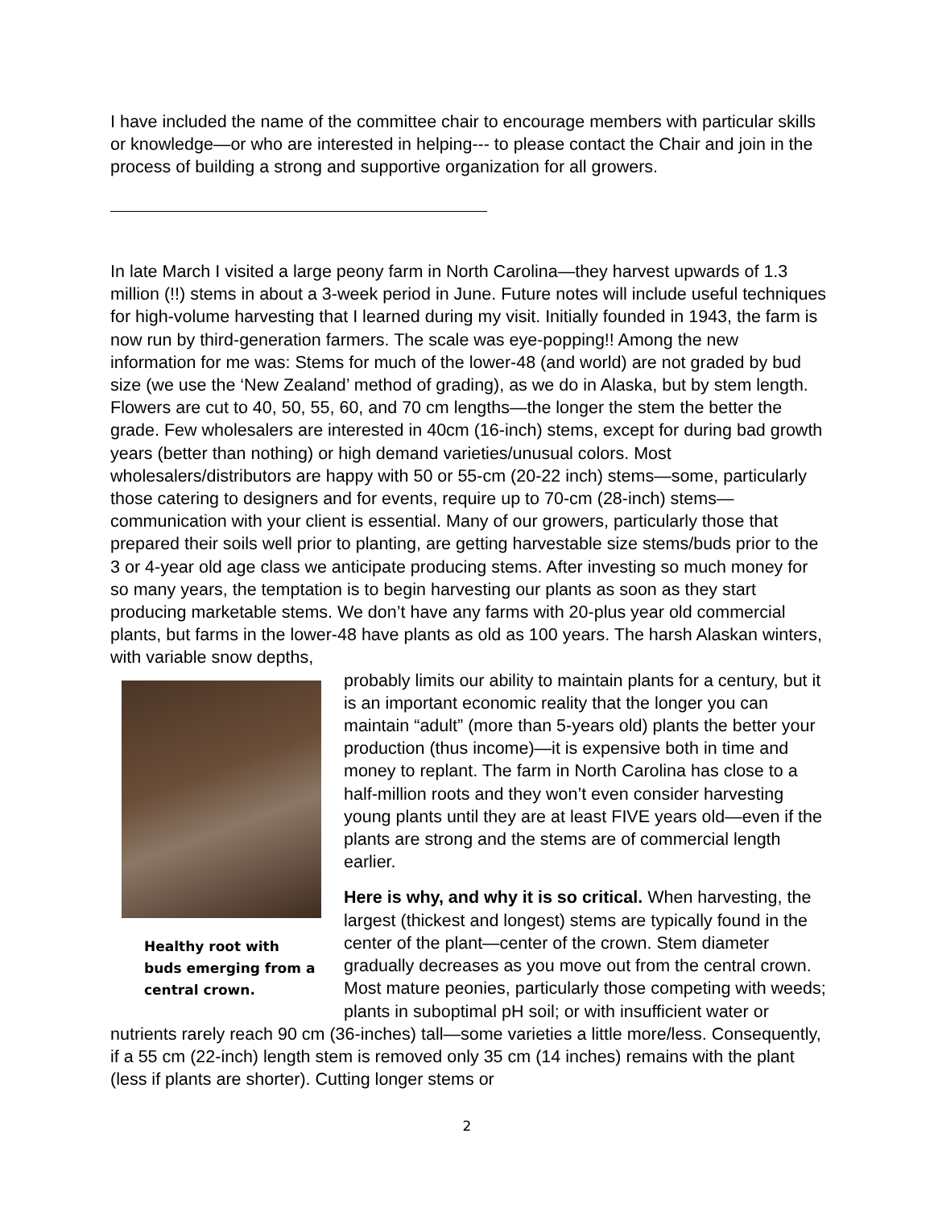I have included the name of the committee chair to encourage members with particular skills or knowledge—or who are interested in helping--- to please contact the Chair and join in the process of building a strong and supportive organization for all growers.
In late March I visited a large peony farm in North Carolina—they harvest upwards of 1.3 million (!!) stems in about a 3-week period in June. Future notes will include useful techniques for high-volume harvesting that I learned during my visit. Initially founded in 1943, the farm is now run by third-generation farmers. The scale was eye-popping!! Among the new information for me was: Stems for much of the lower-48 (and world) are not graded by bud size (we use the ‘New Zealand’ method of grading), as we do in Alaska, but by stem length. Flowers are cut to 40, 50, 55, 60, and 70 cm lengths—the longer the stem the better the grade. Few wholesalers are interested in 40cm (16-inch) stems, except for during bad growth years (better than nothing) or high demand varieties/unusual colors. Most wholesalers/distributors are happy with 50 or 55-cm (20-22 inch) stems—some, particularly those catering to designers and for events, require up to 70-cm (28-inch) stems—communication with your client is essential. Many of our growers, particularly those that prepared their soils well prior to planting, are getting harvestable size stems/buds prior to the 3 or 4-year old age class we anticipate producing stems. After investing so much money for so many years, the temptation is to begin harvesting our plants as soon as they start producing marketable stems. We don’t have any farms with 20-plus year old commercial plants, but farms in the lower-48 have plants as old as 100 years. The harsh Alaskan winters, with variable snow depths,
Healthy root with buds emerging from a central crown.
probably limits our ability to maintain plants for a century, but it is an important economic reality that the longer you can maintain “adult” (more than 5-years old) plants the better your production (thus income)—it is expensive both in time and money to replant. The farm in North Carolina has close to a half-million roots and they won’t even consider harvesting young plants until they are at least FIVE years old—even if the plants are strong and the stems are of commercial length earlier.
Here is why, and why it is so critical. When harvesting, the largest (thickest and longest) stems are typically found in the center of the plant—center of the crown. Stem diameter gradually decreases as you move out from the central crown. Most mature peonies, particularly those competing with weeds; plants in suboptimal pH soil; or with insufficient water or nutrients rarely reach 90 cm (36-inches) tall—some varieties a little more/less. Consequently, if a 55 cm (22-inch) length stem is removed only 35 cm (14 inches) remains with the plant (less if plants are shorter). Cutting longer stems or
2